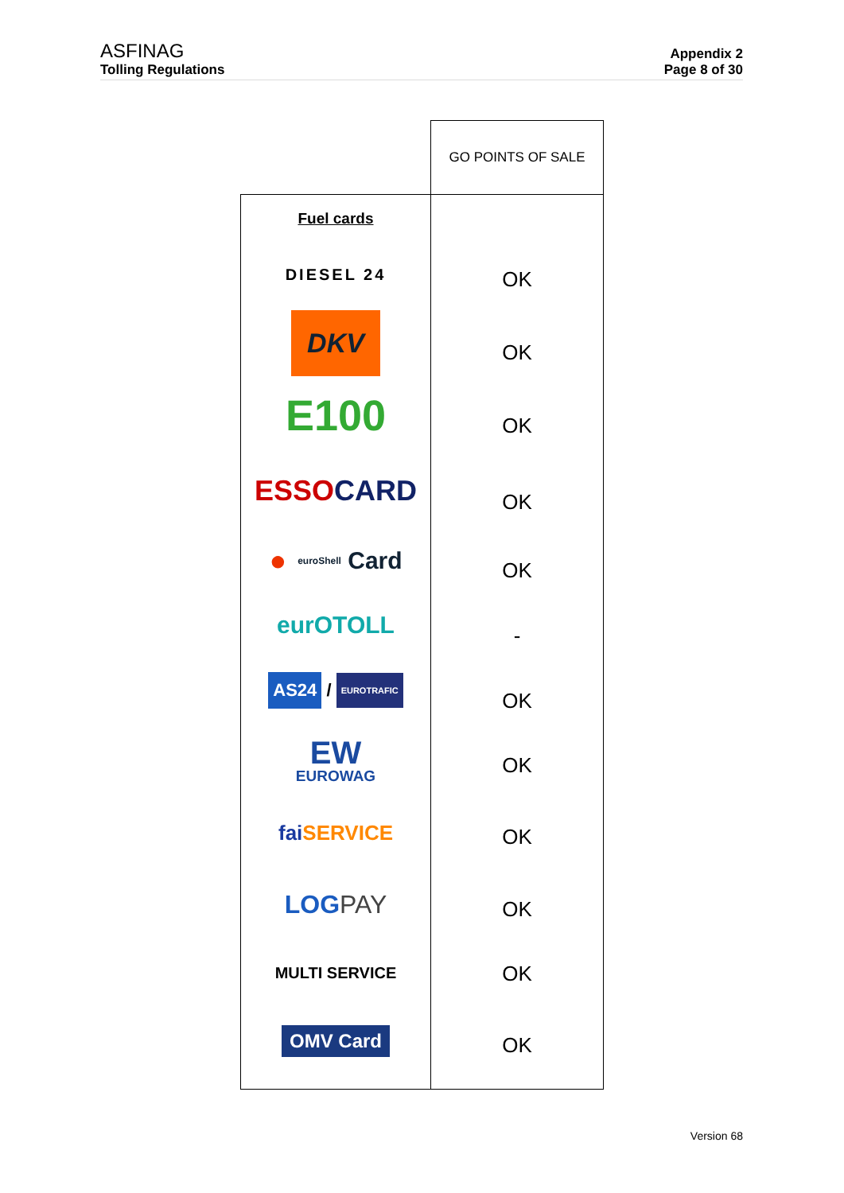ASFINAG
Tolling Regulations
Appendix 2
Page 8 of 30
| | GO POINTS OF SALE |
| Fuel cards DIESEL 24 DKV E100 ESSO CARD ● euroShell Card eurOTOLL AS24 / EUROTRAFIC EW EUROWAG fai SERVICE LOG PAY MULTI SERVICE OMV Card | OK OK OK OK OK - OK OK OK OK OK OK |
Version 68